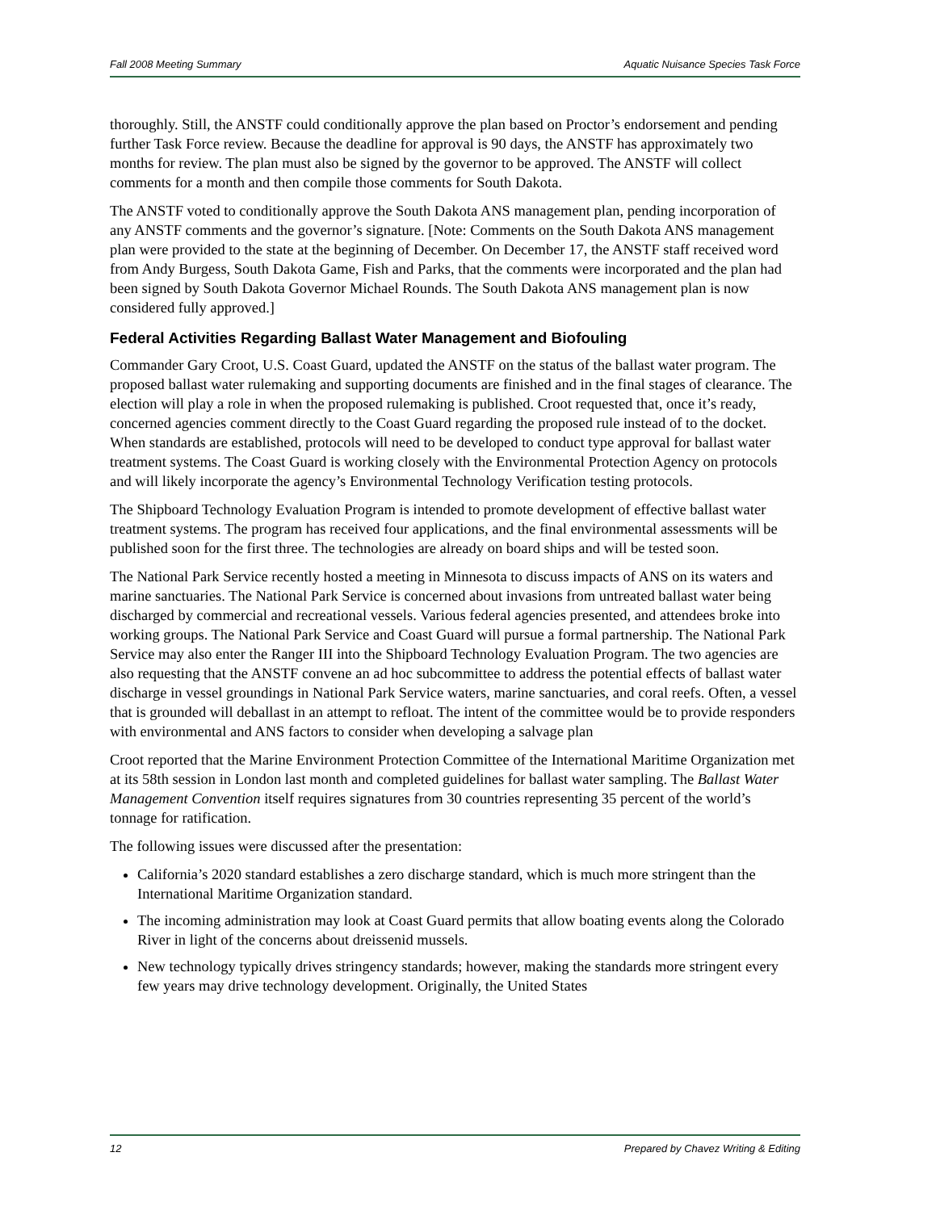Fall 2008 Meeting Summary Aquatic Nuisance Species Task Force
thoroughly. Still, the ANSTF could conditionally approve the plan based on Proctor’s endorsement and pending further Task Force review. Because the deadline for approval is 90 days, the ANSTF has approximately two months for review. The plan must also be signed by the governor to be approved. The ANSTF will collect comments for a month and then compile those comments for South Dakota.
The ANSTF voted to conditionally approve the South Dakota ANS management plan, pending incorporation of any ANSTF comments and the governor’s signature. [Note: Comments on the South Dakota ANS management plan were provided to the state at the beginning of December. On December 17, the ANSTF staff received word from Andy Burgess, South Dakota Game, Fish and Parks, that the comments were incorporated and the plan had been signed by South Dakota Governor Michael Rounds. The South Dakota ANS management plan is now considered fully approved.]
Federal Activities Regarding Ballast Water Management and Biofouling
Commander Gary Croot, U.S. Coast Guard, updated the ANSTF on the status of the ballast water program. The proposed ballast water rulemaking and supporting documents are finished and in the final stages of clearance. The election will play a role in when the proposed rulemaking is published. Croot requested that, once it’s ready, concerned agencies comment directly to the Coast Guard regarding the proposed rule instead of to the docket. When standards are established, protocols will need to be developed to conduct type approval for ballast water treatment systems. The Coast Guard is working closely with the Environmental Protection Agency on protocols and will likely incorporate the agency’s Environmental Technology Verification testing protocols.
The Shipboard Technology Evaluation Program is intended to promote development of effective ballast water treatment systems. The program has received four applications, and the final environmental assessments will be published soon for the first three. The technologies are already on board ships and will be tested soon.
The National Park Service recently hosted a meeting in Minnesota to discuss impacts of ANS on its waters and marine sanctuaries. The National Park Service is concerned about invasions from untreated ballast water being discharged by commercial and recreational vessels. Various federal agencies presented, and attendees broke into working groups. The National Park Service and Coast Guard will pursue a formal partnership. The National Park Service may also enter the Ranger III into the Shipboard Technology Evaluation Program. The two agencies are also requesting that the ANSTF convene an ad hoc subcommittee to address the potential effects of ballast water discharge in vessel groundings in National Park Service waters, marine sanctuaries, and coral reefs. Often, a vessel that is grounded will deballast in an attempt to refloat. The intent of the committee would be to provide responders with environmental and ANS factors to consider when developing a salvage plan
Croot reported that the Marine Environment Protection Committee of the International Maritime Organization met at its 58th session in London last month and completed guidelines for ballast water sampling. The Ballast Water Management Convention itself requires signatures from 30 countries representing 35 percent of the world’s tonnage for ratification.
The following issues were discussed after the presentation:
California’s 2020 standard establishes a zero discharge standard, which is much more stringent than the International Maritime Organization standard.
The incoming administration may look at Coast Guard permits that allow boating events along the Colorado River in light of the concerns about dreissenid mussels.
New technology typically drives stringency standards; however, making the standards more stringent every few years may drive technology development. Originally, the United States
12 Prepared by Chavez Writing & Editing